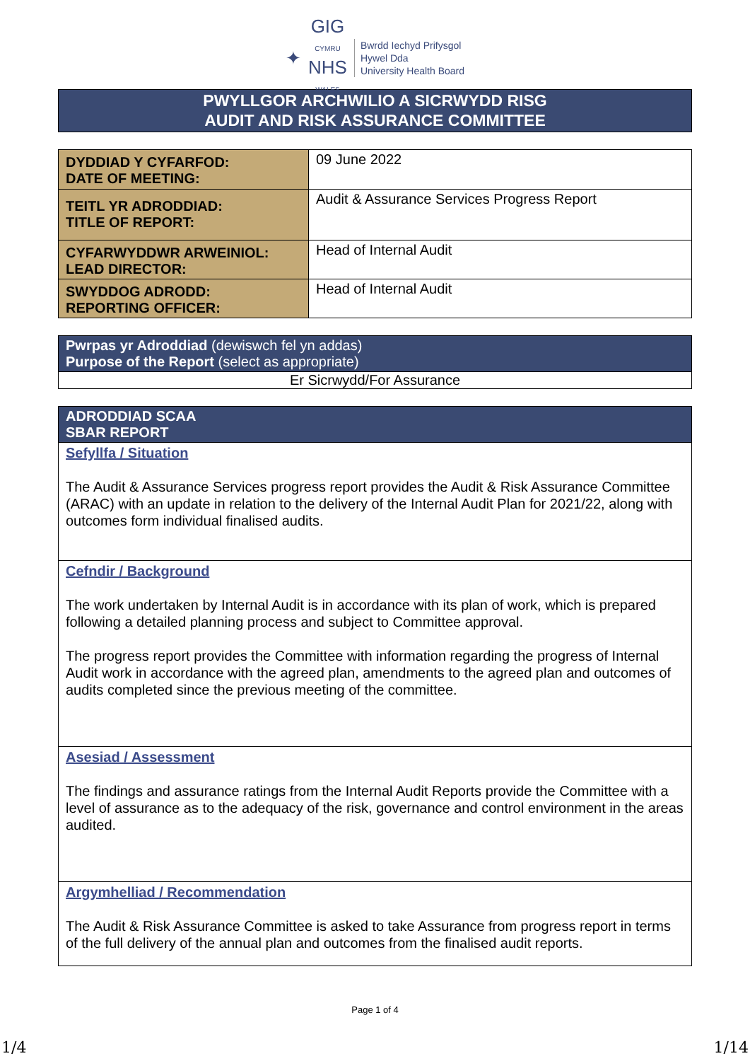✦
GIG
CYMRU
NHS
WALES
Bwrdd Iechyd Prifysgol
Hywel Dda
University Health Board
PWYLLGOR ARCHWILIO A SICRWYDD RISG
AUDIT AND RISK ASSURANCE COMMITTEE
| DYDDIAD Y CYFARFOD: DATE OF MEETING: | 09 June 2022 |
| TEITL YR ADRODDIAD: TITLE OF REPORT: | Audit & Assurance Services Progress Report |
| CYFARWYDDWR ARWEINIOL: LEAD DIRECTOR: | Head of Internal Audit |
| SWYDDOG ADRODD: REPORTING OFFICER: | Head of Internal Audit |
| Pwrpas yr Adroddiad (dewiswch fel yn addas) Purpose of the Report (select as appropriate) |
| Er Sicrwydd/For Assurance |
| ADRODDIAD SCAA SBAR REPORT |
| Sefyllfa / Situation The Audit & Assurance Services progress report provides the Audit & Risk Assurance Committee (ARAC) with an update in relation to the delivery of the Internal Audit Plan for 2021/22, along with outcomes form individual finalised audits. |
| Cefndir / Background The work undertaken by Internal Audit is in accordance with its plan of work, which is prepared following a detailed planning process and subject to Committee approval. The progress report provides the Committee with information regarding the progress of Internal Audit work in accordance with the agreed plan, amendments to the agreed plan and outcomes of audits completed since the previous meeting of the committee. |
| Asesiad / Assessment The findings and assurance ratings from the Internal Audit Reports provide the Committee with a level of assurance as to the adequacy of the risk, governance and control environment in the areas audited. |
| Argymhelliad / Recommendation The Audit & Risk Assurance Committee is asked to take Assurance from progress report in terms of the full delivery of the annual plan and outcomes from the finalised audit reports. |
Page 1 of 4
1/4 1/14